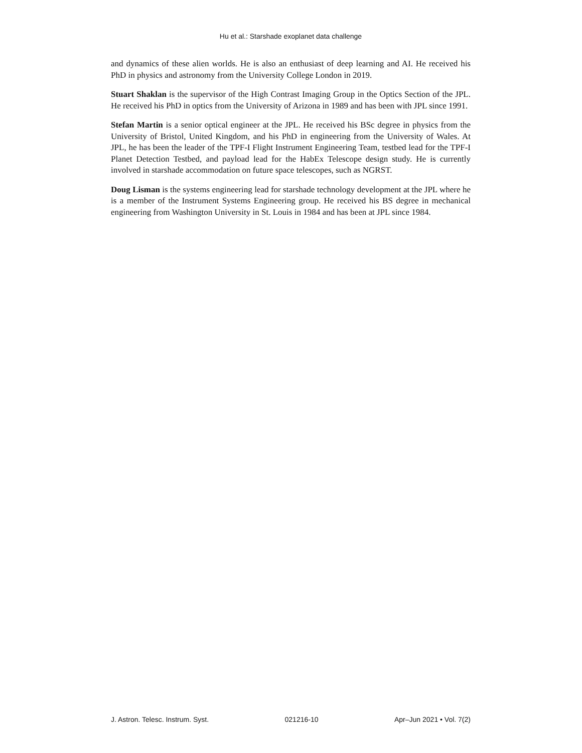Hu et al.: Starshade exoplanet data challenge
and dynamics of these alien worlds. He is also an enthusiast of deep learning and AI. He received his PhD in physics and astronomy from the University College London in 2019.
Stuart Shaklan is the supervisor of the High Contrast Imaging Group in the Optics Section of the JPL. He received his PhD in optics from the University of Arizona in 1989 and has been with JPL since 1991.
Stefan Martin is a senior optical engineer at the JPL. He received his BSc degree in physics from the University of Bristol, United Kingdom, and his PhD in engineering from the University of Wales. At JPL, he has been the leader of the TPF-I Flight Instrument Engineering Team, testbed lead for the TPF-I Planet Detection Testbed, and payload lead for the HabEx Telescope design study. He is currently involved in starshade accommodation on future space telescopes, such as NGRST.
Doug Lisman is the systems engineering lead for starshade technology development at the JPL where he is a member of the Instrument Systems Engineering group. He received his BS degree in mechanical engineering from Washington University in St. Louis in 1984 and has been at JPL since 1984.
J. Astron. Telesc. Instrum. Syst. 021216-10 Apr–Jun 2021 • Vol. 7(2)